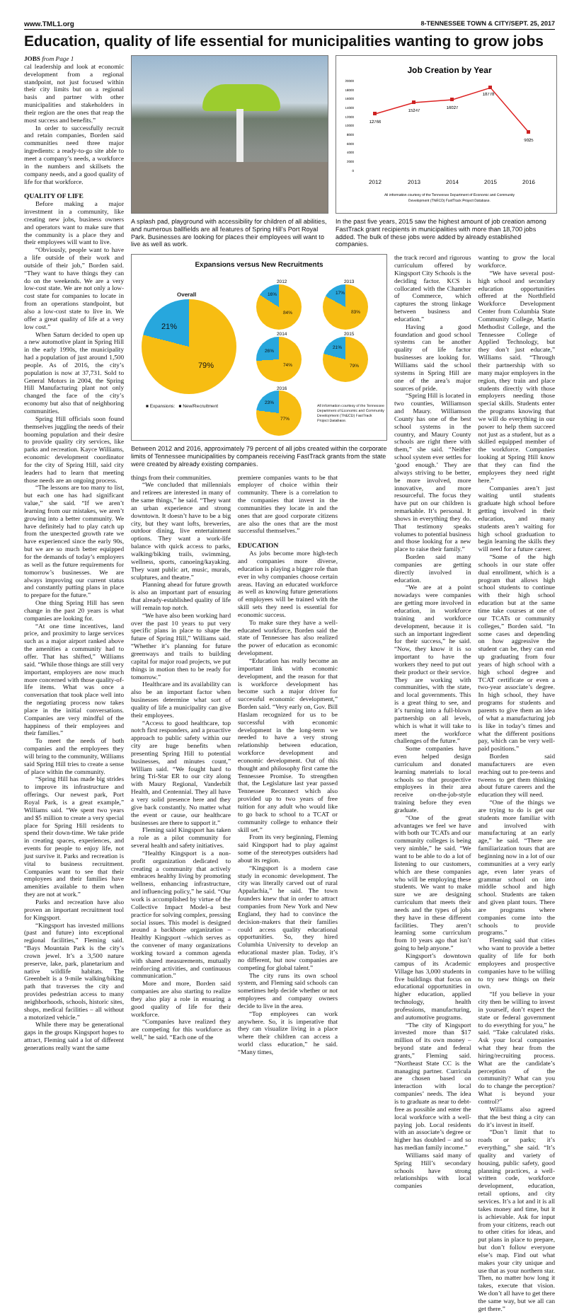www.TML1.org 8-TENNESSEE TOWN & CITY/SEPT. 25, 2017
Education, quality of life essential for municipalities wanting to grow jobs
JOBS from Page 1
cal leadership and look at economic development from a regional standpoint, not just focused within their city limits but on a regional basis and partner with other municipalities and stakeholders in their region are the ones that reap the most success and benefits.”
In order to successfully recruit and retain companies, Borden said communities need three major ingredients: a ready-to-go site able to meet a company’s needs, a workforce in the numbers and skillsets the company needs, and a good quality of life for that workforce.
QUALITY OF LIFE
Before making a major investment in a community, like creating new jobs, business owners and operators want to make sure that the community is a place they and their employees will want to live.
“Obviously, people want to have a life outside of their work and outside of their job,” Borden said. “They want to have things they can do on the weekends. We are a very low-cost state. We are not only a low-cost state for companies to locate in from an operations standpoint, but also a low-cost state to live in. We offer a great quality of life at a very low cost.”
When Saturn decided to open up a new automotive plant in Spring Hill in the early 1990s, the municipality had a population of just around 1,500 people. As of 2016, the city’s population is now at 37,731. Sold to General Motors in 2004, the Spring Hill Manufacturing plant not only changed the face of the city’s economy but also that of neighboring communities.
Spring Hill officials soon found themselves juggling the needs of their booming population and their desire to provide quality city services, like parks and recreation. Kayce Williams, economic development coordinator for the city of Spring Hill, said city leaders had to learn that meeting those needs are an ongoing process.
“The lessons are too many to list, but each one has had significant value,” she said. “If we aren’t learning from our mistakes, we aren’t growing into a better community. We have definitely had to play catch up from the unexpected growth rate we have experienced since the early 90s, but we are so much better equipped for the demands of today’s employers as well as the future requirements for tomorrow’s businesses. We are always improving our current status and constantly putting plans in place to prepare for the future.”
One thing Spring Hill has seen change in the past 20 years is what companies are looking for.
“At one time incentives, land price, and proximity to large services such as a major airport ranked above the amenities a community had to offer. That has shifted,” Williams said. “While those things are still very important, employers are now much more concerned with those quality-of-life items. What was once a conversation that took place well into the negotiating process now takes place in the initial conversations. Companies are very mindful of the happiness of their employees and their families.”
To meet the needs of both companies and the employees they will bring to the community, Williams said Spring Hill tries to create a sense of place within the community.
“Spring Hill has made big strides to improve its infrastructure and offerings. Our newest park, Port Royal Park, is a great example,” Williams said. “We spent two years and $5 million to create a very special place for Spring Hill residents to spend their down-time. We take pride in creating spaces, experiences, and events for people to enjoy life, not just survive it. Parks and recreation is vital to business recruitment. Companies want to see that their employees and their families have amenities available to them when they are not at work.”
Parks and recreation have also proven an important recruitment tool for Kingsport.
“Kingsport has invested millions (past and future) into exceptional regional facilities,” Fleming said. “Bays Mountain Park is the city’s crown jewel. It’s a 3,500 nature preserve, lake, park, planetarium and native wildlife habitats. The Greenbelt is a 9-mile walking/biking path that traverses the city and provides pedestrian access to many neighborhoods, schools, historic sites, shops, medical facilities – all without a motorized vehicle.”
While there may be generational gaps in the groups Kingsport hopes to attract, Fleming said a lot of different generations really want the same
A splash pad, playground with accessibility for children of all abilities, and numerous ballfields are all features of Spring Hill’s Port Royal Park. Businesses are looking for places their employees will want to live as well as work.
Job Creation by Year
20000
18000
16000
14000
12000
10000
8000
6000
4000
2000
0
12766
15247
16027
18778
9025
2012
2013
2014
2015
2016
All information courtesy of the Tennessee Department of Economic and Community
Development (TNECD) FastTrack Project Database.
In the past five years, 2015 saw the highest amount of job creation among FastTrack grant recipients in municipalities with more than 18,700 jobs added. The bulk of these jobs were added by already established companies.
Expansions versus New Recruitments
Overall
21%
79%
■ Expansions: ■ New/Recruitment
2012
16%
84%
2013
17%
83%
2014
26%
74%
2015
21%
79%
2016
23%
77%
All information courtesy of the Tennessee Department of Economic and Community Development (TNECD) FastTrack Project Database.
Between 2012 and 2016, approximately 79 percent of all jobs created within the corporate limits of Tennessee municipalities by companeis receiving FastTrack grants from the state were created by already existing companies.
things from their communities.
“We concluded that millennials and retirees are interested in many of the same things,” he said. “They want an urban experience and strong downtown. It doesn’t have to be a big city, but they want lofts, breweries, outdoor dining, live entertainment options. They want a work-life balance with quick access to parks, walking/biking trails, swimming, wellness, sports, canoeing/kayaking. They want public art, music, murals, sculptures, and theatre.”
Planning ahead for future growth is also an important part of ensuring that already-established quality of life will remain top notch.
“We have also been working hard over the past 10 years to put very specific plans in place to shape the future of Spring Hill,” Williams said. “Whether it’s planning for future greenways and trails to building capital for major road projects, we put things in motion then to be ready for tomorrow.”
Healthcare and its availability can also be an important factor when businesses determine what sort of quality of life a municipality can give their employees.
“Access to good healthcare, top notch first responders, and a proactive approach to public safety within our city are huge benefits when presenting Spring Hill to potential businesses, and minutes count,” William said. “We fought hard to bring Tri-Star ER to our city along with Maury Regional, Vanderbilt Health, and Centennial. They all have a very solid presence here and they give back constantly. No matter what the event or cause, our healthcare businesses are there to support it.”
Fleming said Kingsport has taken a role as a pilot community for several health and safety initiatives.
“Healthy Kingsport is a non-profit organization dedicated to creating a community that actively embraces healthy living by promoting wellness, enhancing infrastructure, and influencing policy,” he said. “Our work is accomplished by virtue of the Collective Impact Model–a best practice for solving complex, pressing social issues. This model is designed around a backbone organization – Healthy Kingsport –which serves as the convener of many organizations working toward a common agenda with shared measurements, mutually reinforcing activities, and continuous communication.”
More and more, Borden said companies are also starting to realize they also play a role in ensuring a good quality of life for their workforce.
“Companies have realized they are competing for this workforce as well,” he said. “Each one of the
premiere companies wants to be that employer of choice within their community. There is a correlation to the companies that invest in the communities they locate in and the ones that are good corporate citizens are also the ones that are the most successful themselves.”
EDUCATION
As jobs become more high-tech and companies more diverse, education is playing a bigger role than ever in why companies choose certain areas. Having an educated workforce as well as knowing future generations of employees will be trained with the skill sets they need is essential for economic success.
To make sure they have a well-educated workforce, Borden said the state of Tennessee has also realized the power of education as economic development.
“Education has really become an important link with economic development, and the reason for that is workforce development has become such a major driver for successful economic development,” Borden said. “Very early on, Gov. Bill Haslam recognized for us to be successful with economic development in the long-term we needed to have a very strong relationship between education, workforce development and economic development. Out of this thought and philosophy first came the Tennessee Promise. To strengthen that, the Legislature last year passed Tennessee Reconnect which also provided up to two years of free tuition for any adult who would like to go back to school to a TCAT or community college to enhance their skill set.”
From its very beginning, Fleming said Kingsport had to play against some of the stereotypes outsiders had about its region.
“Kingsport is a modern case study in economic development. The city was literally carved out of rural Appalachia,” he said. The town founders knew that in order to attract companies from New York and New England, they had to convince the decision-makers that their families could access quality educational opportunities. So, they hired Columbia University to develop an educational master plan. Today, it’s no different, but now companies are competing for global talent.”
The city runs its own school system, and Fleming said schools can sometimes help decide whether or not employees and company owners decide to live in the area.
“Top employees can work anywhere. So, it is imperative that they can visualize living in a place where their children can access a world class education,” he said. “Many times,
the track record and rigorous curriculum offered by Kingsport City Schools is the deciding factor. KCS is collocated with the Chamber of Commerce, which captures the strong linkage between business and education.”
Having a good foundation and good school systems can be another quality of life factor businesses are looking for. Williams said the school systems in Spring Hill are one of the area’s major sources of pride.
“Spring Hill is located in two counties, Williamson and Maury. Williamson County has one of the best school systems in the country, and Maury County schools are right there with them,” she said. “Neither school system ever settles for ‘good enough.’ They are always striving to be better, be more involved, more innovative, and more resourceful. The focus they have put on our children is remarkable. It’s personal. It shows in everything they do. That testimony speaks volumes to potential business and those looking for a new place to raise their family.”
Borden said many companies are getting directly involved in education.
“We are at a point nowadays were companies are getting more involved in education, in workforce training and workforce development, because it is such an important ingredient for their success,” he said. “Now, they know it is so important to have the workers they need to put out their product or their service. They are working with communities, with the state, and local governments. This is a great thing to see, and it’s turning into a full-blown partnership on all levels, which is what it will take to meet the workforce challenges of the future.”
Some companies have even helped design curriculum and donated learning materials to local schools so that prospective employees in their area receive on-the-job-style training before they even graduate.
“One of the great advantages we feel we have with both our TCATs and our community colleges is being very nimble,” he said. “We want to be able to do a lot of listening to our customers, which are these companies who will be employing these students. We want to make sure we are designing curriculum that meets their needs and the types of jobs they have in these different facilities. They aren’t learning some curriculum from 10 years ago that isn’t going to help anyone.”
Kingsport’s downtown campus of its Academic Village has 3,000 students in five buildings that focus on educational opportunities in higher education, applied technology, health professions, manufacturing, and automotive programs.
“The city of Kingsport invested more than $17 million of its own money – beyond state and federal grants,” Fleming said. “Northeast State CC is the managing partner. Curricula are chosen based on interaction with local companies’ needs. The idea is to graduate as near to debt-free as possible and enter the local workforce with a well-paying job. Local residents with an associate’s degree or higher has doubled – and so has median family income.”
Williams said many of Spring Hill’s secondary schools have strong relationships with local companies
wanting to grow the local workforce.
“We have several post-high school and secondary education opportunities offered at the Northfield Workforce Development Center from Columbia State Community College, Martin Methodist College, and the Tennessee College of Applied Technology, but they don’t just educate,” Williams said. “Through their partnership with so many major employers in the region, they train and place students directly with those employers needing those special skills. Students enter the programs knowing that we will do everything in our power to help them succeed not just as a student, but as a skilled equipped member of the workforce. Companies looking at Spring Hill know that they can find the employees they need right here.”
Companies aren’t just waiting until students graduate high school before getting involved in their education, and many students aren’t waiting for high school graduation to begin learning the skills they will need for a future career.
“Some of the high schools in our state offer dual enrollment, which is a program that allows high school students to continue with their high school education but at the same time take courses at one of our TCATs or community colleges,” Borden said. “In some cases and depending on how aggressive the student can be, they can end up graduating from four years of high school with a high school degree and TCAT certificate or even a two-year associate’s degree. In high school, they have programs for students and parents to give them an idea of what a manufacturing job is like in today’s times and what the different positions pay, which can be very well-paid positions.”
Borden said manufacturers are even reaching out to pre-teens and tweens to get them thinking about future careers and the education they will need.
“One of the things we are trying to do is get our students more familiar with and involved with manufacturing at an early age,” he said. “There are familiarization tours that are beginning now in a lot of our communities at a very early age, even later years of grammar school on into middle school and high school. Students are taken and given plant tours. There are programs where companies come into the schools to provide programs.”
Fleming said that cities who want to provide a better quality of life for both employees and prospective companies have to be willing to try new things on their own.
“If you believe in your city then be willing to invest in yourself, don’t expect the state or federal government to do everything for you,” he said. “Take calculated risks. Ask your local companies what they hear from the hiring/recruiting process. What are the candidate’s perception of the community? What can you do to change the perception? What is beyond your control?”
Williams also agreed that the best thing a city can do it’s invest in itself.
“Don’t limit that to roads or parks; it’s everything,” she said. “It’s quality and variety of housing, public safety, good planning practices, a well-written code, workforce development, education, retail options, and city services. It’s a lot and it is all takes money and time, but it is achievable. Ask for input from your citizens, reach out to other cities for ideas, and put plans in place to prepare, but don’t follow everyone else’s map. Find out what makes your city unique and use that as your northern star. Then, no matter how long it takes, execute that vision. We don’t all have to get there the same way, but we all can get there.”